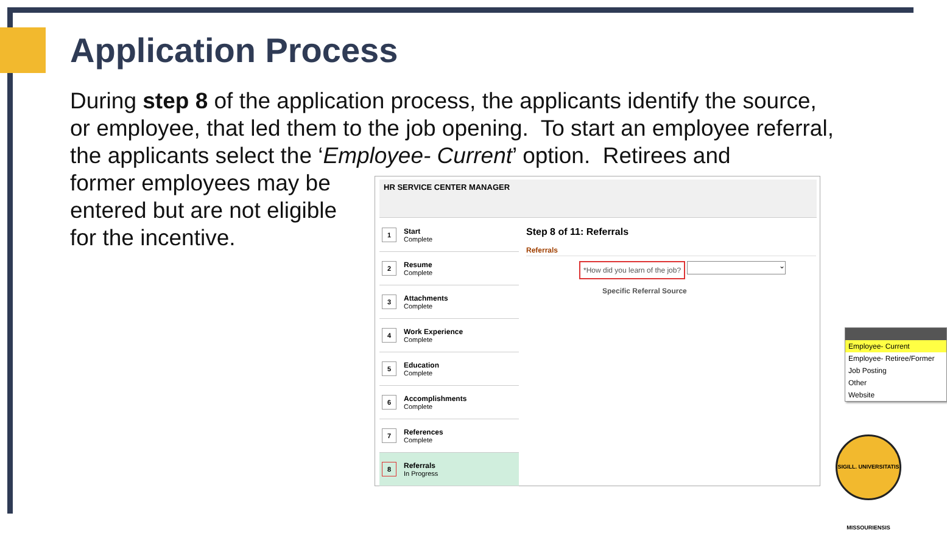Application Process
During step 8 of the application process, the applicants identify the source, or employee, that led them to the job opening. To start an employee referral, the applicants select the ‘Employee- Current’ option. Retirees and
former employees may be entered but are not eligible for the incentive.
HR SERVICE CENTER MANAGER
1
Start
Complete
2
Resume
Complete
3
Attachments
Complete
4
Work Experience
Complete
5
Education
Complete
6
Accomplishments
Complete
7
References
Complete
8
Referrals
In Progress
Step 8 of 11: Referrals
Referrals
*How did you learn of the job? ⌄
Specific Referral Source
Employee- Current
Employee- Retiree/Former
Job Posting
Other
Website
SIGILL. UNIVERSITATIS MISSOURIENSIS